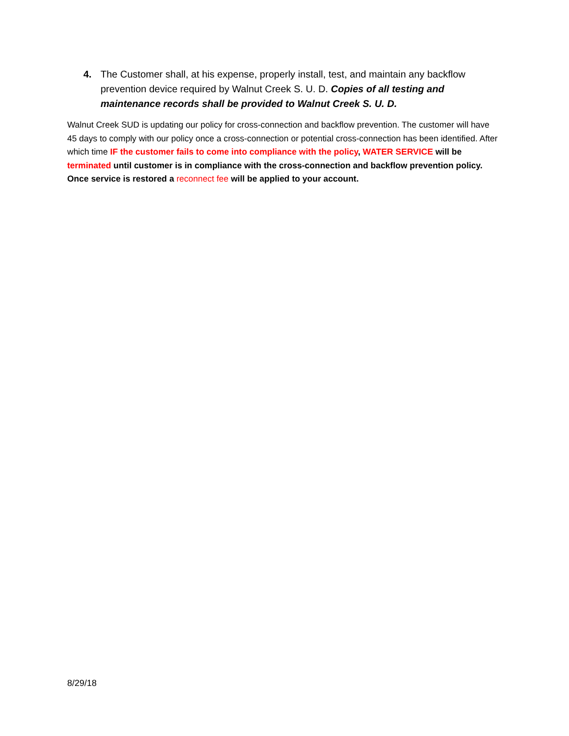4. The Customer shall, at his expense, properly install, test, and maintain any backflow prevention device required by Walnut Creek S. U. D. Copies of all testing and maintenance records shall be provided to Walnut Creek S. U. D.
Walnut Creek SUD is updating our policy for cross-connection and backflow prevention. The customer will have 45 days to comply with our policy once a cross-connection or potential cross-connection has been identified. After which time IF the customer fails to come into compliance with the policy, WATER SERVICE will be terminated until customer is in compliance with the cross-connection and backflow prevention policy. Once service is restored a reconnect fee will be applied to your account.
8/29/18